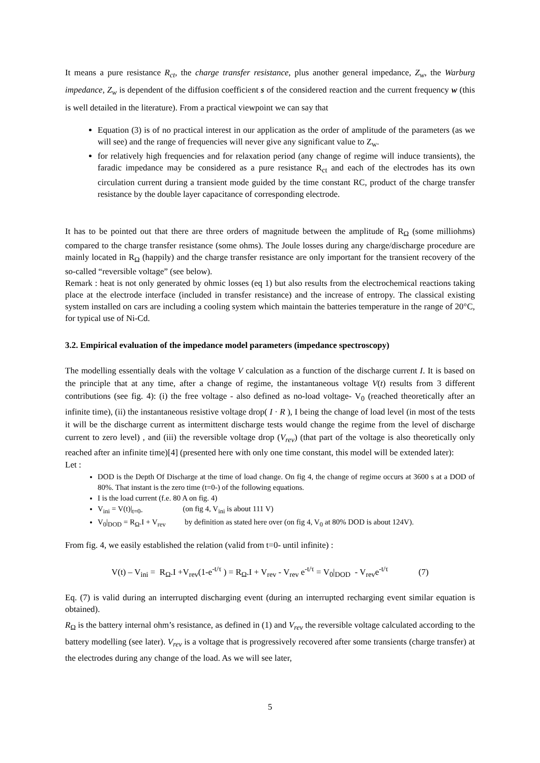It means a pure resistance R<sub>ct</sub>, the charge transfer resistance, plus another general impedance, Z<sub>w</sub>, the Warburg impedance, Z<sub>w</sub> is dependent of the diffusion coefficient s of the considered reaction and the current frequency w (this is well detailed in the literature). From a practical viewpoint we can say that
Equation (3) is of no practical interest in our application as the order of amplitude of the parameters (as we will see) and the range of frequencies will never give any significant value to Z<sub>w</sub>.
for relatively high frequencies and for relaxation period (any change of regime will induce transients), the faradic impedance may be considered as a pure resistance R<sub>ct</sub> and each of the electrodes has its own circulation current during a transient mode guided by the time constant RC, product of the charge transfer resistance by the double layer capacitance of corresponding electrode.
It has to be pointed out that there are three orders of magnitude between the amplitude of R<sub>Ω</sub> (some milliohms) compared to the charge transfer resistance (some ohms). The Joule losses during any charge/discharge procedure are mainly located in R<sub>Ω</sub> (happily) and the charge transfer resistance are only important for the transient recovery of the so-called “reversible voltage” (see below).
Remark : heat is not only generated by ohmic losses (eq 1) but also results from the electrochemical reactions taking place at the electrode interface (included in transfer resistance) and the increase of entropy. The classical existing system installed on cars are including a cooling system which maintain the batteries temperature in the range of 20°C, for typical use of Ni-Cd.
3.2. Empirical evaluation of the impedance model parameters (impedance spectroscopy)
The modelling essentially deals with the voltage V calculation as a function of the discharge current I. It is based on the principle that at any time, after a change of regime, the instantaneous voltage V(t) results from 3 different contributions (see fig. 4): (i) the free voltage - also defined as no-load voltage- V<sub>0</sub> (reached theoretically after an infinite time), (ii) the instantaneous resistive voltage drop( I · R ), I being the change of load level (in most of the tests it will be the discharge current as intermittent discharge tests would change the regime from the level of discharge current to zero level) , and (iii) the reversible voltage drop (V<sub>rev</sub>) (that part of the voltage is also theoretically only reached after an infinite time)[4] (presented here with only one time constant, this model will be extended later):
Let :
DOD is the Depth Of Discharge at the time of load change. On fig 4, the change of regime occurs at 3600 s at a DOD of 80%. That instant is the zero time (t=0-) of the following equations.
I is the load current (f.e. 80 A on fig. 4)
V<sub>ini</sub> = V(t)|<sub>t=0-</sub> (on fig 4, V<sub>ini</sub> is about 111 V)
V<sub>0</sub>|<sub>DOD</sub> = R<sub>Ω</sub>.I + V<sub>rev</sub> by definition as stated here over (on fig 4, V<sub>0</sub> at 80% DOD is about 124V).
From fig. 4, we easily established the relation (valid from t=0- until infinite) :
V(t) – V<sub>ini</sub> = R<sub>Ω</sub>.I +V<sub>rev</sub>(1-e<sup>-t/τ</sup> ) = R<sub>Ω</sub>.I + V<sub>rev</sub> - V<sub>rev</sub> e<sup>-t/τ</sup> = V<sub>0</sub>|<sub>DOD</sub> - V<sub>rev</sub>e<sup>-t/τ</sup> (7)
Eq. (7) is valid during an interrupted discharging event (during an interrupted recharging event similar equation is obtained).
R<sub>Ω</sub> is the battery internal ohm’s resistance, as defined in (1) and V<sub>rev</sub> the reversible voltage calculated according to the battery modelling (see later). V<sub>rev</sub> is a voltage that is progressively recovered after some transients (charge transfer) at the electrodes during any change of the load. As we will see later,
5